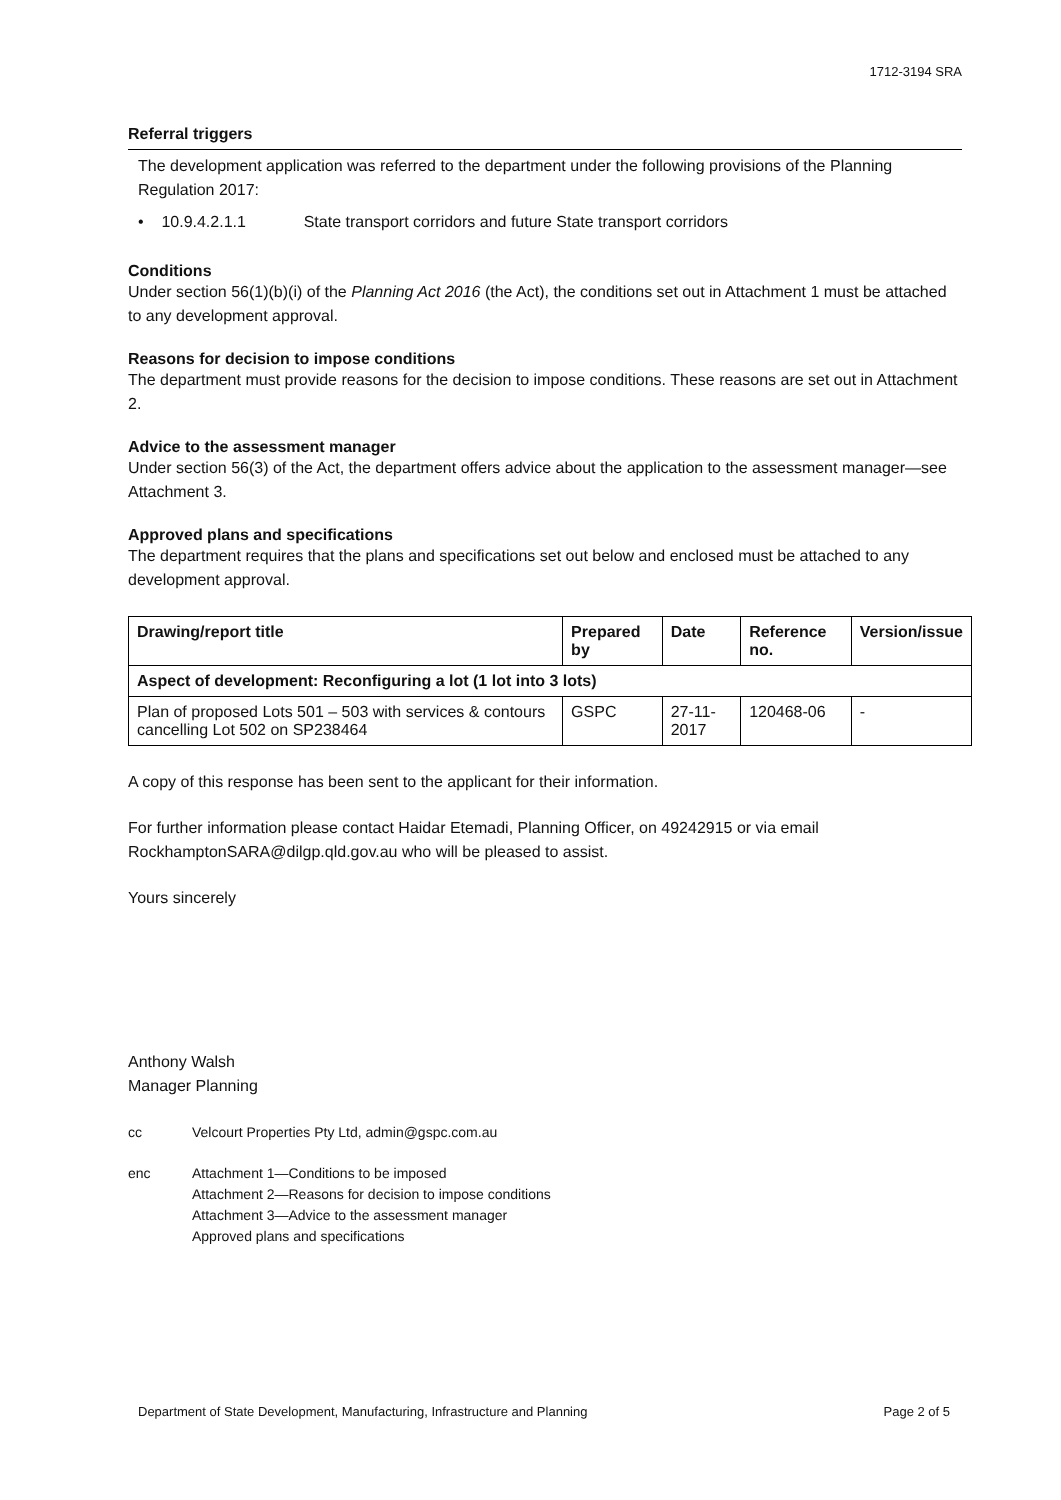1712-3194 SRA
Referral triggers
The development application was referred to the department under the following provisions of the Planning Regulation 2017:
• 10.9.4.2.1.1 State transport corridors and future State transport corridors
Conditions
Under section 56(1)(b)(i) of the Planning Act 2016 (the Act), the conditions set out in Attachment 1 must be attached to any development approval.
Reasons for decision to impose conditions
The department must provide reasons for the decision to impose conditions. These reasons are set out in Attachment 2.
Advice to the assessment manager
Under section 56(3) of the Act, the department offers advice about the application to the assessment manager—see Attachment 3.
Approved plans and specifications
The department requires that the plans and specifications set out below and enclosed must be attached to any development approval.
| Drawing/report title | Prepared by | Date | Reference no. | Version/issue |
| --- | --- | --- | --- | --- |
| Aspect of development: Reconfiguring a lot (1 lot into 3 lots) | | | | |
| Plan of proposed Lots 501 – 503 with services & contours cancelling Lot 502 on SP238464 | GSPC | 27-11-2017 | 120468-06 | - |
A copy of this response has been sent to the applicant for their information.
For further information please contact Haidar Etemadi, Planning Officer, on 49242915 or via email RockhamptonSARA@dilgp.qld.gov.au who will be pleased to assist.
Yours sincerely
Anthony Walsh
Manager Planning
cc Velcourt Properties Pty Ltd, admin@gspc.com.au
enc Attachment 1—Conditions to be imposed
Attachment 2—Reasons for decision to impose conditions
Attachment 3—Advice to the assessment manager
Approved plans and specifications
Department of State Development, Manufacturing, Infrastructure and Planning Page 2 of 5